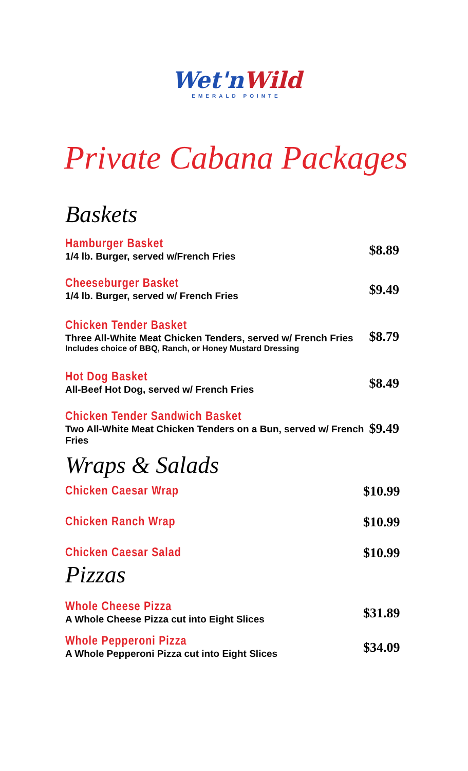Wet'nWild
EMERALD POINTE
Private Cabana Packages
Baskets
Hamburger Basket
1/4 lb. Burger, served w/French Fries
$8.89
Cheeseburger Basket
1/4 lb. Burger, served w/ French Fries
$9.49
Chicken Tender Basket
Three All-White Meat Chicken Tenders, served w/ French Fries
Includes choice of BBQ, Ranch, or Honey Mustard Dressing
$8.79
Hot Dog Basket
All-Beef Hot Dog, served w/ French Fries
$8.49
Chicken Tender Sandwich Basket
Two All-White Meat Chicken Tenders on a Bun, served w/ French Fries
$9.49
Wraps & Salads
Chicken Caesar Wrap
$10.99
Chicken Ranch Wrap
$10.99
Chicken Caesar Salad
$10.99
Pizzas
Whole Cheese Pizza
A Whole Cheese Pizza cut into Eight Slices
$31.89
Whole Pepperoni Pizza
A Whole Pepperoni Pizza cut into Eight Slices
$34.09